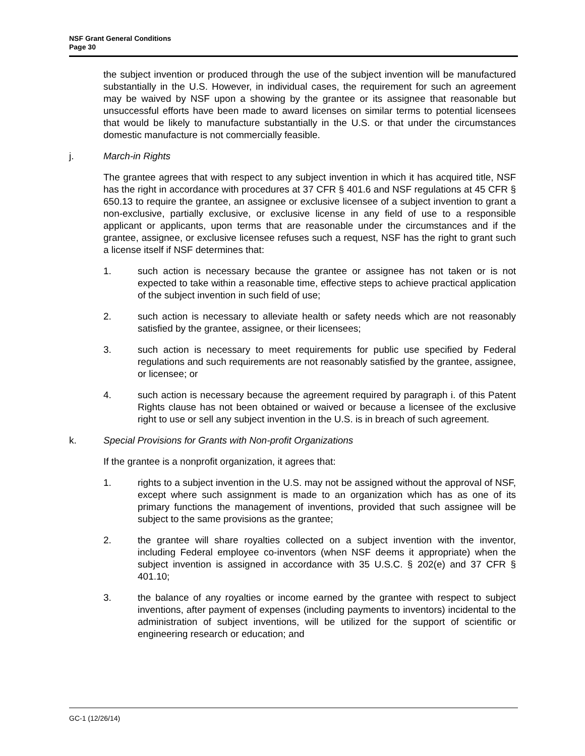NSF Grant General Conditions
Page 30
the subject invention or produced through the use of the subject invention will be manufactured substantially in the U.S. However, in individual cases, the requirement for such an agreement may be waived by NSF upon a showing by the grantee or its assignee that reasonable but unsuccessful efforts have been made to award licenses on similar terms to potential licensees that would be likely to manufacture substantially in the U.S. or that under the circumstances domestic manufacture is not commercially feasible.
j. March-in Rights
The grantee agrees that with respect to any subject invention in which it has acquired title, NSF has the right in accordance with procedures at 37 CFR § 401.6 and NSF regulations at 45 CFR § 650.13 to require the grantee, an assignee or exclusive licensee of a subject invention to grant a non-exclusive, partially exclusive, or exclusive license in any field of use to a responsible applicant or applicants, upon terms that are reasonable under the circumstances and if the grantee, assignee, or exclusive licensee refuses such a request, NSF has the right to grant such a license itself if NSF determines that:
1. such action is necessary because the grantee or assignee has not taken or is not expected to take within a reasonable time, effective steps to achieve practical application of the subject invention in such field of use;
2. such action is necessary to alleviate health or safety needs which are not reasonably satisfied by the grantee, assignee, or their licensees;
3. such action is necessary to meet requirements for public use specified by Federal regulations and such requirements are not reasonably satisfied by the grantee, assignee, or licensee; or
4. such action is necessary because the agreement required by paragraph i. of this Patent Rights clause has not been obtained or waived or because a licensee of the exclusive right to use or sell any subject invention in the U.S. is in breach of such agreement.
k. Special Provisions for Grants with Non-profit Organizations
If the grantee is a nonprofit organization, it agrees that:
1. rights to a subject invention in the U.S. may not be assigned without the approval of NSF, except where such assignment is made to an organization which has as one of its primary functions the management of inventions, provided that such assignee will be subject to the same provisions as the grantee;
2. the grantee will share royalties collected on a subject invention with the inventor, including Federal employee co-inventors (when NSF deems it appropriate) when the subject invention is assigned in accordance with 35 U.S.C. § 202(e) and 37 CFR § 401.10;
3. the balance of any royalties or income earned by the grantee with respect to subject inventions, after payment of expenses (including payments to inventors) incidental to the administration of subject inventions, will be utilized for the support of scientific or engineering research or education; and
GC-1 (12/26/14)